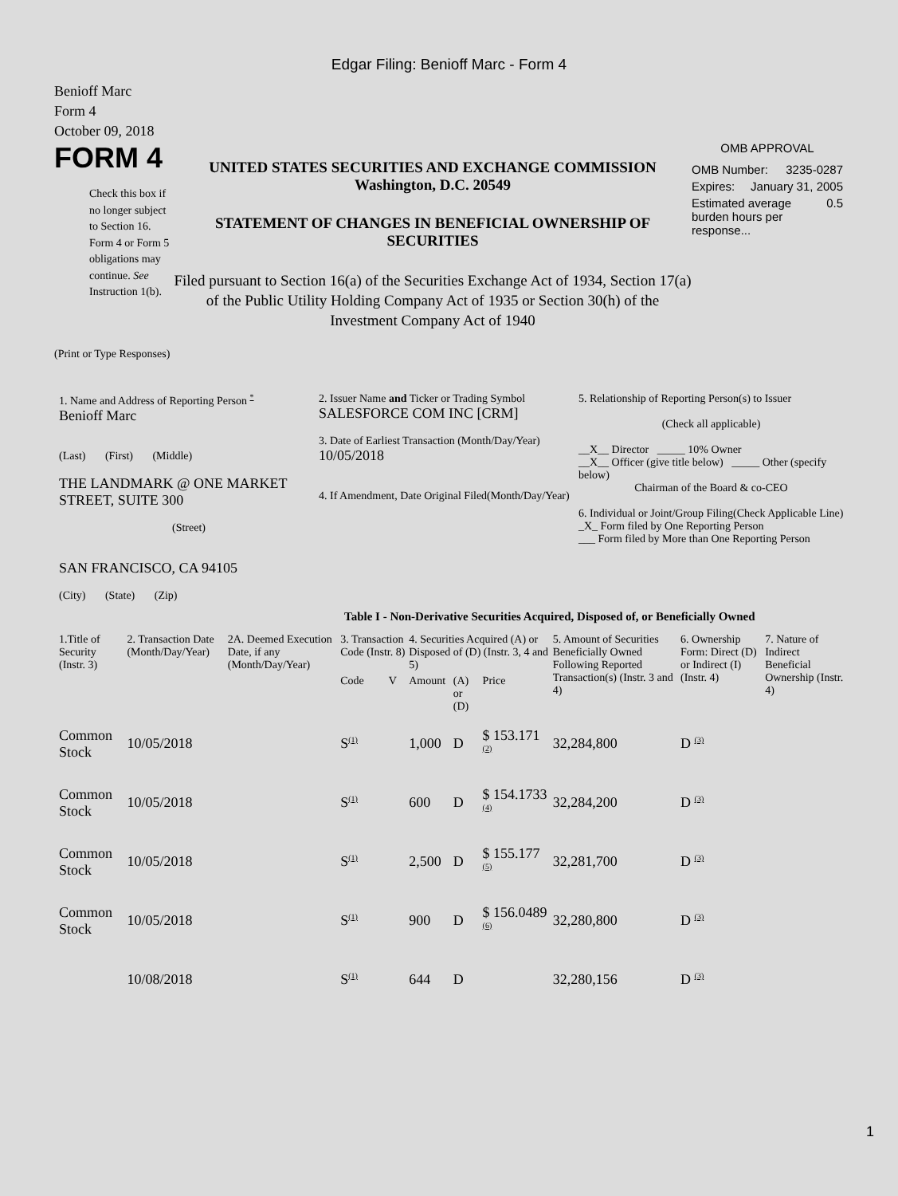Edgar Filing: Benioff Marc - Form 4
Benioff Marc
Form 4
October 09, 2018
FORM 4
Check this box if no longer subject to Section 16. Form 4 or Form 5 obligations may continue. See Instruction 1(b).
UNITED STATES SECURITIES AND EXCHANGE COMMISSION
Washington, D.C. 20549
STATEMENT OF CHANGES IN BENEFICIAL OWNERSHIP OF SECURITIES
Filed pursuant to Section 16(a) of the Securities Exchange Act of 1934, Section 17(a) of the Public Utility Holding Company Act of 1935 or Section 30(h) of the Investment Company Act of 1940
OMB APPROVAL
OMB Number: 3235-0287
Expires: January 31, 2005
Estimated average burden hours per response... 0.5
(Print or Type Responses)
1. Name and Address of Reporting Person <sup>*</sup>
Benioff Marc
(Last) (First) (Middle)
THE LANDMARK @ ONE MARKET STREET, SUITE 300
(Street)
SAN FRANCISCO, CA 94105
(City) (State) (Zip)
2. Issuer Name and Ticker or Trading Symbol
SALESFORCE COM INC [CRM]
3. Date of Earliest Transaction (Month/Day/Year)
10/05/2018
4. If Amendment, Date Original Filed(Month/Day/Year)
5. Relationship of Reporting Person(s) to Issuer
(Check all applicable)
__X__ Director _____ 10% Owner
__X__ Officer (give title below) _____ Other (specify below)
Chairman of the Board & co-CEO
6. Individual or Joint/Group Filing(Check Applicable Line)
_X_ Form filed by One Reporting Person
___ Form filed by More than One Reporting Person
Table I - Non-Derivative Securities Acquired, Disposed of, or Beneficially Owned
| 1.Title of Security (Instr. 3) | 2. Transaction Date (Month/Day/Year) | 2A. Deemed Execution Date, if any (Month/Day/Year) | 3. Transaction Code (Instr. 8) | | 4. Securities Acquired (A) or Disposed of (D) (Instr. 3, 4 and 5) | | | 5. Amount of Securities Beneficially Owned Following Reported Transaction(s) (Instr. 3 and 4) | 6. Ownership Form: Direct (D) or Indirect (I) (Instr. 4) | 7. Nature of Indirect Beneficial Ownership (Instr. 4) |
| --- | --- | --- | --- | --- | --- | --- | --- | --- | --- | --- |
| | | | Code | V | Amount | (A) or (D) | Price | | | |
| Common Stock | 10/05/2018 | | S<sup>(1)</sup> | | 1,000 | D | $ 153.171 <sup>(2)</sup> | 32,284,800 | D <sup>(3)</sup> | |
| Common Stock | 10/05/2018 | | S<sup>(1)</sup> | | 600 | D | $ 154.1733 <sup>(4)</sup> | 32,284,200 | D <sup>(3)</sup> | |
| Common Stock | 10/05/2018 | | S<sup>(1)</sup> | | 2,500 | D | $ 155.177 <sup>(5)</sup> | 32,281,700 | D <sup>(3)</sup> | |
| Common Stock | 10/05/2018 | | S<sup>(1)</sup> | | 900 | D | $ 156.0489 <sup>(6)</sup> | 32,280,800 | D <sup>(3)</sup> | |
| | 10/08/2018 | | S<sup>(1)</sup> | | 644 | D | | 32,280,156 | D <sup>(3)</sup> | |
1